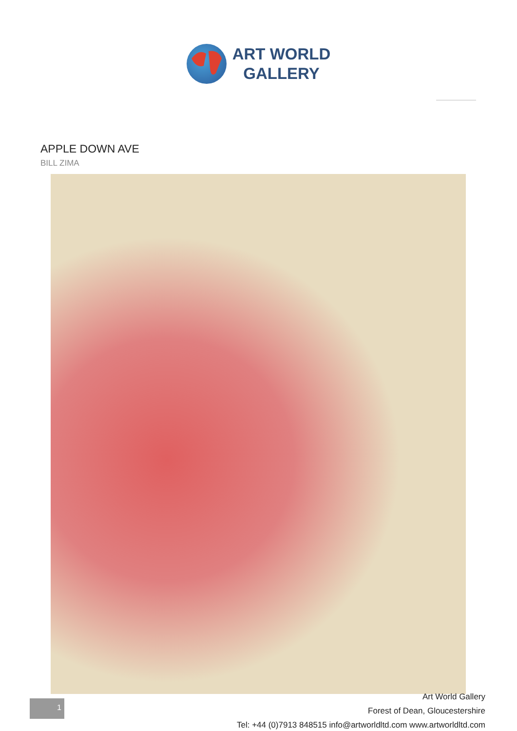ART WORLD
GALLERY
APPLE DOWN AVE
BILL ZIMA
1
Art World Gallery
Forest of Dean, Gloucestershire
Tel: +44 (0)7913 848515 info@artworldltd.com www.artworldltd.com